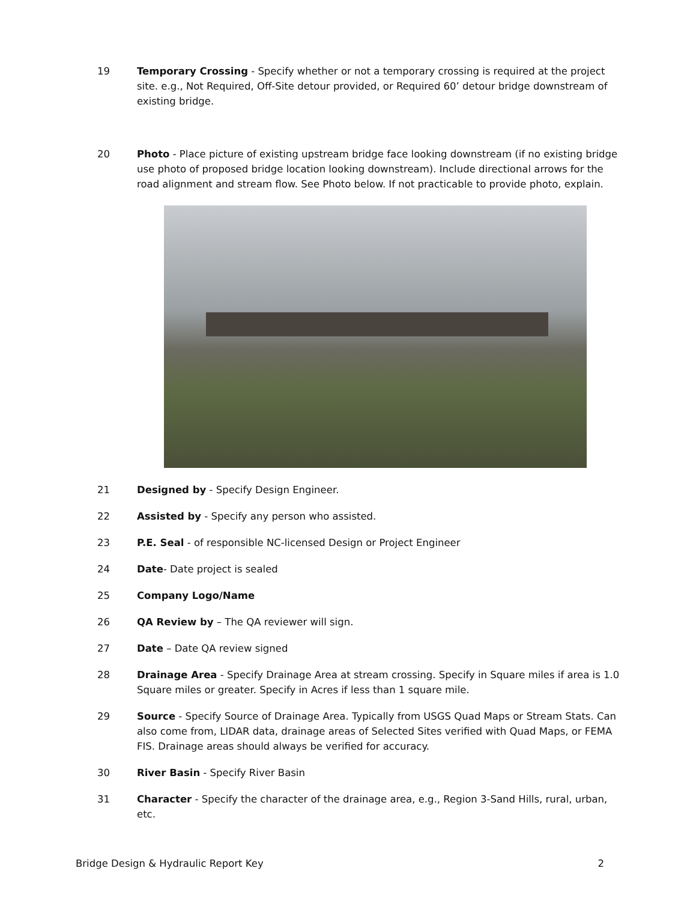19 Temporary Crossing - Specify whether or not a temporary crossing is required at the project site. e.g., Not Required, Off-Site detour provided, or Required 60’ detour bridge downstream of existing bridge.
20 Photo - Place picture of existing upstream bridge face looking downstream (if no existing bridge use photo of proposed bridge location looking downstream). Include directional arrows for the road alignment and stream flow. See Photo below. If not practicable to provide photo, explain.
21 Designed by - Specify Design Engineer.
22 Assisted by - Specify any person who assisted.
23 P.E. Seal - of responsible NC-licensed Design or Project Engineer
24 Date- Date project is sealed
25 Company Logo/Name
26 QA Review by – The QA reviewer will sign.
27 Date – Date QA review signed
28 Drainage Area - Specify Drainage Area at stream crossing. Specify in Square miles if area is 1.0 Square miles or greater. Specify in Acres if less than 1 square mile.
29 Source - Specify Source of Drainage Area. Typically from USGS Quad Maps or Stream Stats. Can also come from, LIDAR data, drainage areas of Selected Sites verified with Quad Maps, or FEMA FIS. Drainage areas should always be verified for accuracy.
30 River Basin - Specify River Basin
31 Character - Specify the character of the drainage area, e.g., Region 3-Sand Hills, rural, urban, etc.
Bridge Design & Hydraulic Report Key 2